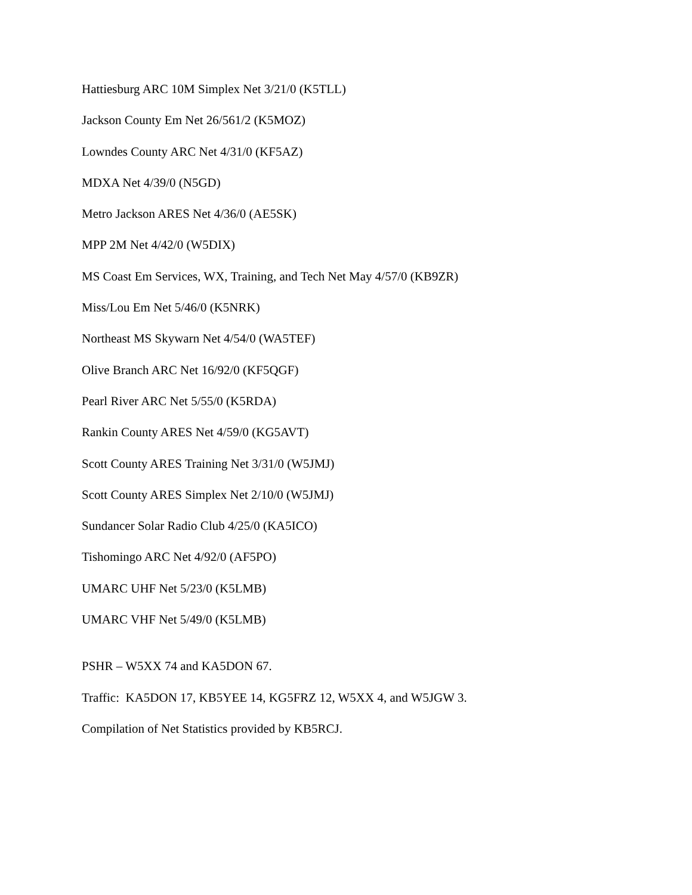Hattiesburg ARC 10M Simplex Net 3/21/0 (K5TLL)
Jackson County Em Net 26/561/2 (K5MOZ)
Lowndes County ARC Net 4/31/0 (KF5AZ)
MDXA Net 4/39/0 (N5GD)
Metro Jackson ARES Net 4/36/0 (AE5SK)
MPP 2M Net 4/42/0 (W5DIX)
MS Coast Em Services, WX, Training, and Tech Net May 4/57/0 (KB9ZR)
Miss/Lou Em Net 5/46/0 (K5NRK)
Northeast MS Skywarn Net 4/54/0 (WA5TEF)
Olive Branch ARC Net 16/92/0 (KF5QGF)
Pearl River ARC Net 5/55/0 (K5RDA)
Rankin County ARES Net 4/59/0 (KG5AVT)
Scott County ARES Training Net 3/31/0 (W5JMJ)
Scott County ARES Simplex Net 2/10/0 (W5JMJ)
Sundancer Solar Radio Club 4/25/0 (KA5ICO)
Tishomingo ARC Net 4/92/0 (AF5PO)
UMARC UHF Net 5/23/0 (K5LMB)
UMARC VHF Net 5/49/0 (K5LMB)
PSHR – W5XX 74 and KA5DON 67.
Traffic: KA5DON 17, KB5YEE 14, KG5FRZ 12, W5XX 4, and W5JGW 3.
Compilation of Net Statistics provided by KB5RCJ.